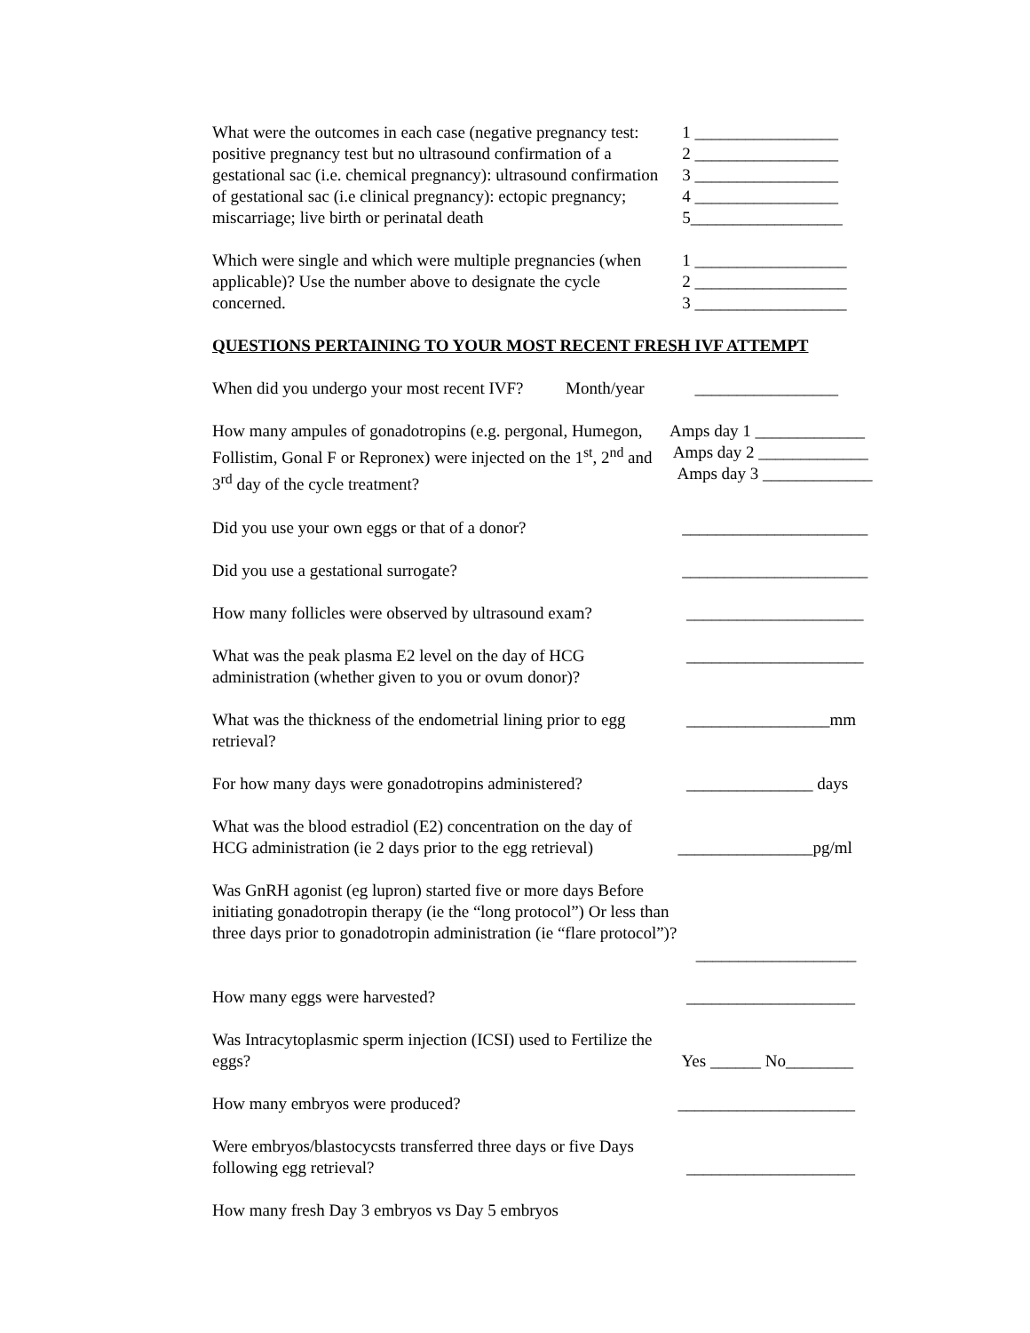What were the outcomes in each case (negative pregnancy test: positive pregnancy test but no ultrasound confirmation of a gestational sac (i.e. chemical pregnancy): ultrasound confirmation of gestational sac (i.e clinical pregnancy): ectopic pregnancy; miscarriage; live birth or perinatal death
1 _________________ 2 _________________ 3 _________________ 4 _________________ 5__________________
Which were single and which were multiple pregnancies (when applicable)? Use the number above to designate the cycle concerned.
1 __________________ 2 __________________ 3 __________________
QUESTIONS PERTAINING TO YOUR MOST RECENT FRESH IVF ATTEMPT
When did you undergo your most recent IVF? Month/year
_________________
How many ampules of gonadotropins (e.g. pergonal, Humegon, Follistim, Gonal F or Repronex) were injected on the 1<sup>st</sup>, 2<sup>nd</sup> and 3<sup>rd</sup> day of the cycle treatment?
Amps day 1 _____________ Amps day 2 _____________ Amps day 3 _____________
Did you use your own eggs or that of a donor? ______________________
Did you use a gestational surrogate? ______________________
How many follicles were observed by ultrasound exam?
_____________________
What was the peak plasma E2 level on the day of HCG administration (whether given to you or ovum donor)?
_____________________
What was the thickness of the endometrial lining prior to egg retrieval?
_________________mm
For how many days were gonadotropins administered?
_______________ days
What was the blood estradiol (E2) concentration on the day of HCG administration (ie 2 days prior to the egg retrieval)
________________pg/ml
Was GnRH agonist (eg lupron) started five or more days Before initiating gonadotropin therapy (ie the “long protocol”) Or less than three days prior to gonadotropin administration (ie “flare protocol”)?
___________________
How many eggs were harvested? ____________________
Was Intracytoplasmic sperm injection (ICSI) used to Fertilize the eggs?
Yes ______ No________
How many embryos were produced? _____________________
Were embryos/blastocycsts transferred three days or five Days following egg retrieval?
____________________
How many fresh Day 3 embryos vs Day 5 embryos